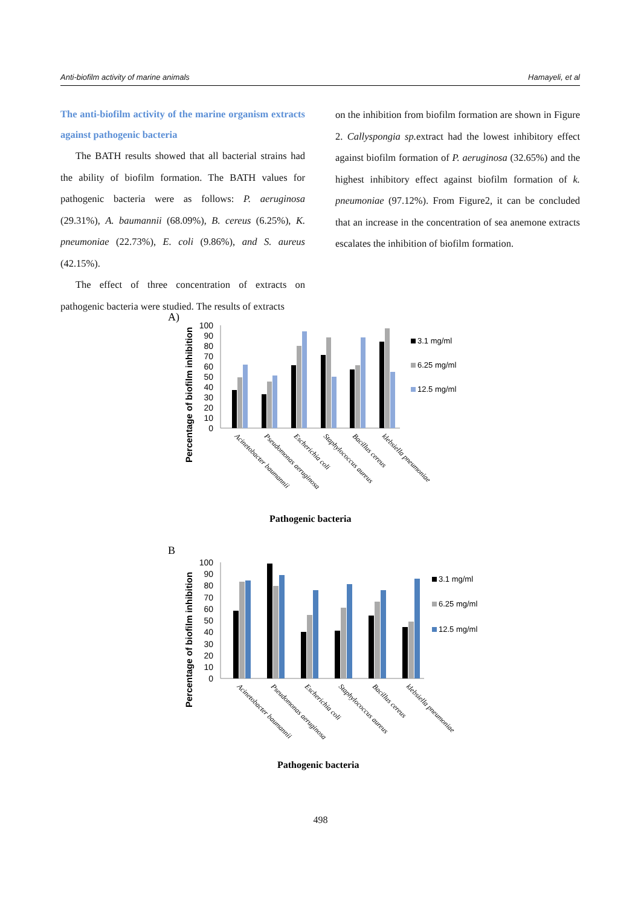Anti-biofilm activity of marine animals Hamayeli, et al
The anti-biofilm activity of the marine organism extracts against pathogenic bacteria
The BATH results showed that all bacterial strains had the ability of biofilm formation. The BATH values for pathogenic bacteria were as follows: P. aeruginosa (29.31%), A. baumannii (68.09%), B. cereus (6.25%), K. pneumoniae (22.73%), E. coli (9.86%), and S. aureus (42.15%).
The effect of three concentration of extracts on pathogenic bacteria were studied. The results of extracts
on the inhibition from biofilm formation are shown in Figure 2. Callyspongia sp. extract had the lowest inhibitory effect against biofilm formation of P. aeruginosa (32.65%) and the highest inhibitory effect against biofilm formation of k. pneumoniae (97.12%). From Figure2, it can be concluded that an increase in the concentration of sea anemone extracts escalates the inhibition of biofilm formation.
A)
Percentage of biofilm inhibition
0
10
20
30
40
50
60
70
80
90
100
3.1 mg/ml
6.25 mg/ml
12.5 mg/ml
Acinetobacter baumannii
Pseudomonas aeruginosa
Escherichia coli
Staphylococcus aureus
Bacillus cereus
klebsiella pneumoniae
Pathogenic bacteria
B
Percentage of biofilm inhibition
0
10
20
30
40
50
60
70
80
90
100
3.1 mg/ml
6.25 mg/ml
12.5 mg/ml
Acinetobacter baumannii
Pseudomonas aeruginosa
Escherichia coli
Staphylococcus aureus
Bacillus cereus
klebsiella pneumoniae
Pathogenic bacteria
498